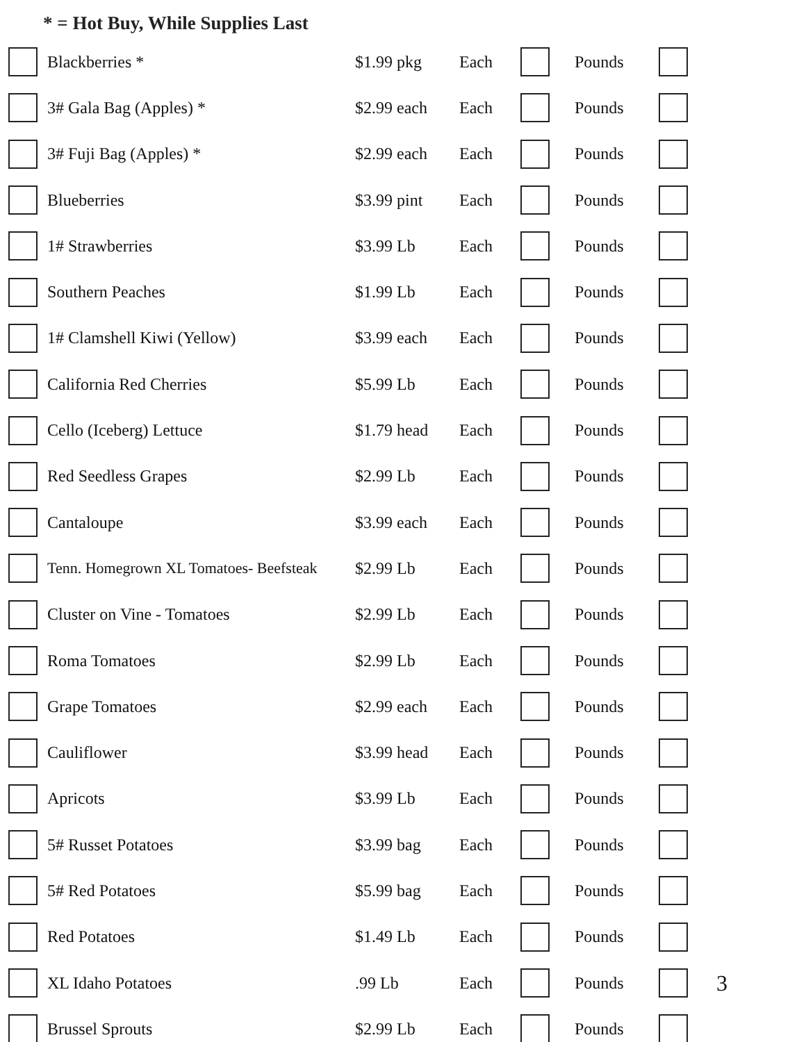* = Hot Buy, While Supplies Last
| | Blackberries * | $1.99 pkg | Each | | Pounds | | |
| | 3# Gala Bag (Apples) * | $2.99 each | Each | | Pounds | | |
| | 3# Fuji Bag (Apples) * | $2.99 each | Each | | Pounds | | |
| | Blueberries | $3.99 pint | Each | | Pounds | | |
| | 1# Strawberries | $3.99 Lb | Each | | Pounds | | |
| | Southern Peaches | $1.99 Lb | Each | | Pounds | | |
| | 1# Clamshell Kiwi (Yellow) | $3.99 each | Each | | Pounds | | |
| | California Red Cherries | $5.99 Lb | Each | | Pounds | | |
| | Cello (Iceberg) Lettuce | $1.79 head | Each | | Pounds | | |
| | Red Seedless Grapes | $2.99 Lb | Each | | Pounds | | |
| | Cantaloupe | $3.99 each | Each | | Pounds | | |
| | Tenn. Homegrown XL Tomatoes- Beefsteak | $2.99 Lb | Each | | Pounds | | |
| | Cluster on Vine - Tomatoes | $2.99 Lb | Each | | Pounds | | |
| | Roma Tomatoes | $2.99 Lb | Each | | Pounds | | |
| | Grape Tomatoes | $2.99 each | Each | | Pounds | | |
| | Cauliflower | $3.99 head | Each | | Pounds | | |
| | Apricots | $3.99 Lb | Each | | Pounds | | |
| | 5# Russet Potatoes | $3.99 bag | Each | | Pounds | | |
| | 5# Red Potatoes | $5.99 bag | Each | | Pounds | | |
| | Red Potatoes | $1.49 Lb | Each | | Pounds | | |
| | XL Idaho Potatoes | .99 Lb | Each | | Pounds | | 3 |
| | Brussel Sprouts | $2.99 Lb | Each | | Pounds | | |